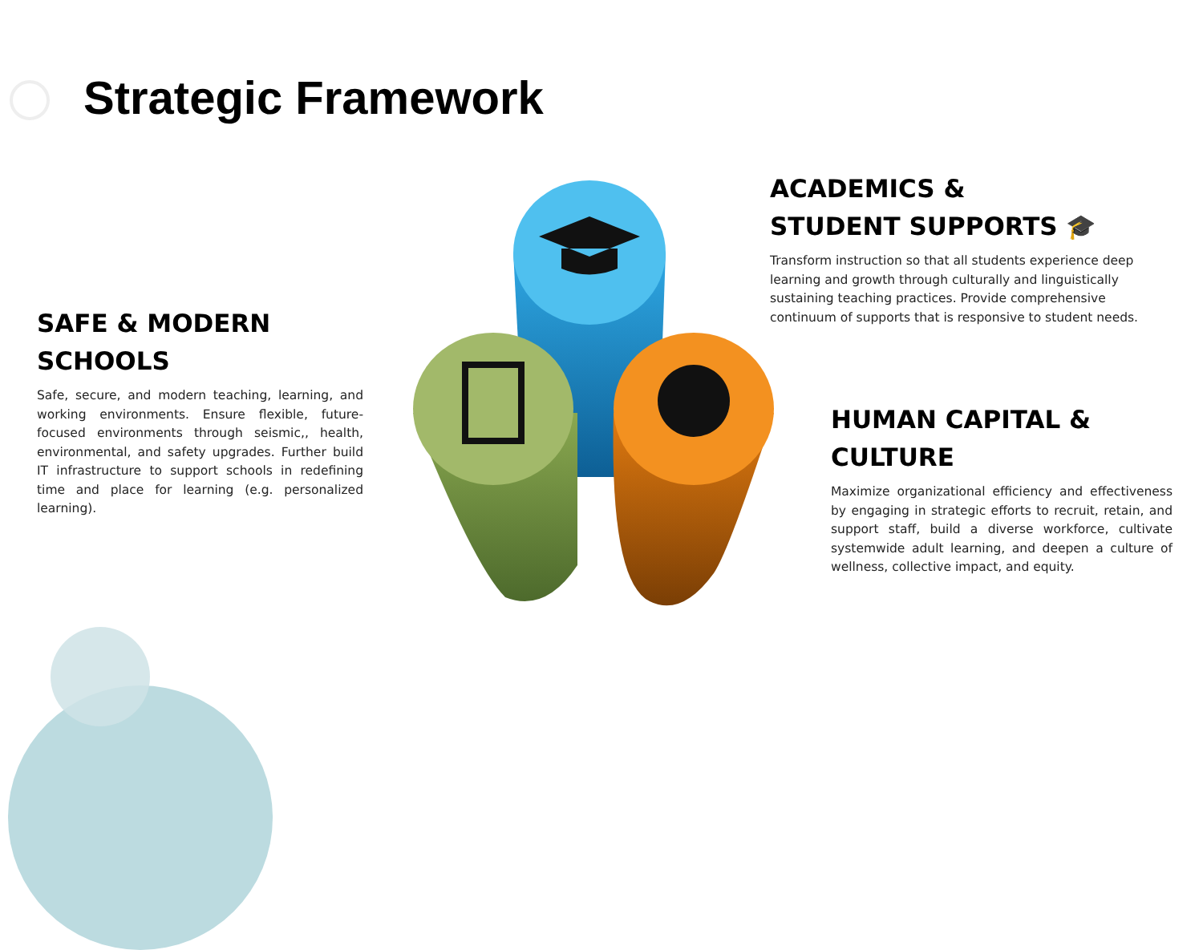Strategic Framework
SAFE & MODERN
SCHOOLS
Safe, secure, and modern teaching, learning, and working environments. Ensure flexible, future-focused environments through seismic,, health, environmental, and safety upgrades. Further build IT infrastructure to support schools in redefining time and place for learning (e.g. personalized learning).
ACADEMICS &
STUDENT SUPPORTS 🎓
Transform instruction so that all students experience deep learning and growth through culturally and linguistically sustaining teaching practices. Provide comprehensive continuum of supports that is responsive to student needs.
HUMAN CAPITAL &
CULTURE
Maximize organizational efficiency and effectiveness by engaging in strategic efforts to recruit, retain, and support staff, build a diverse workforce, cultivate systemwide adult learning, and deepen a culture of wellness, collective impact, and equity.